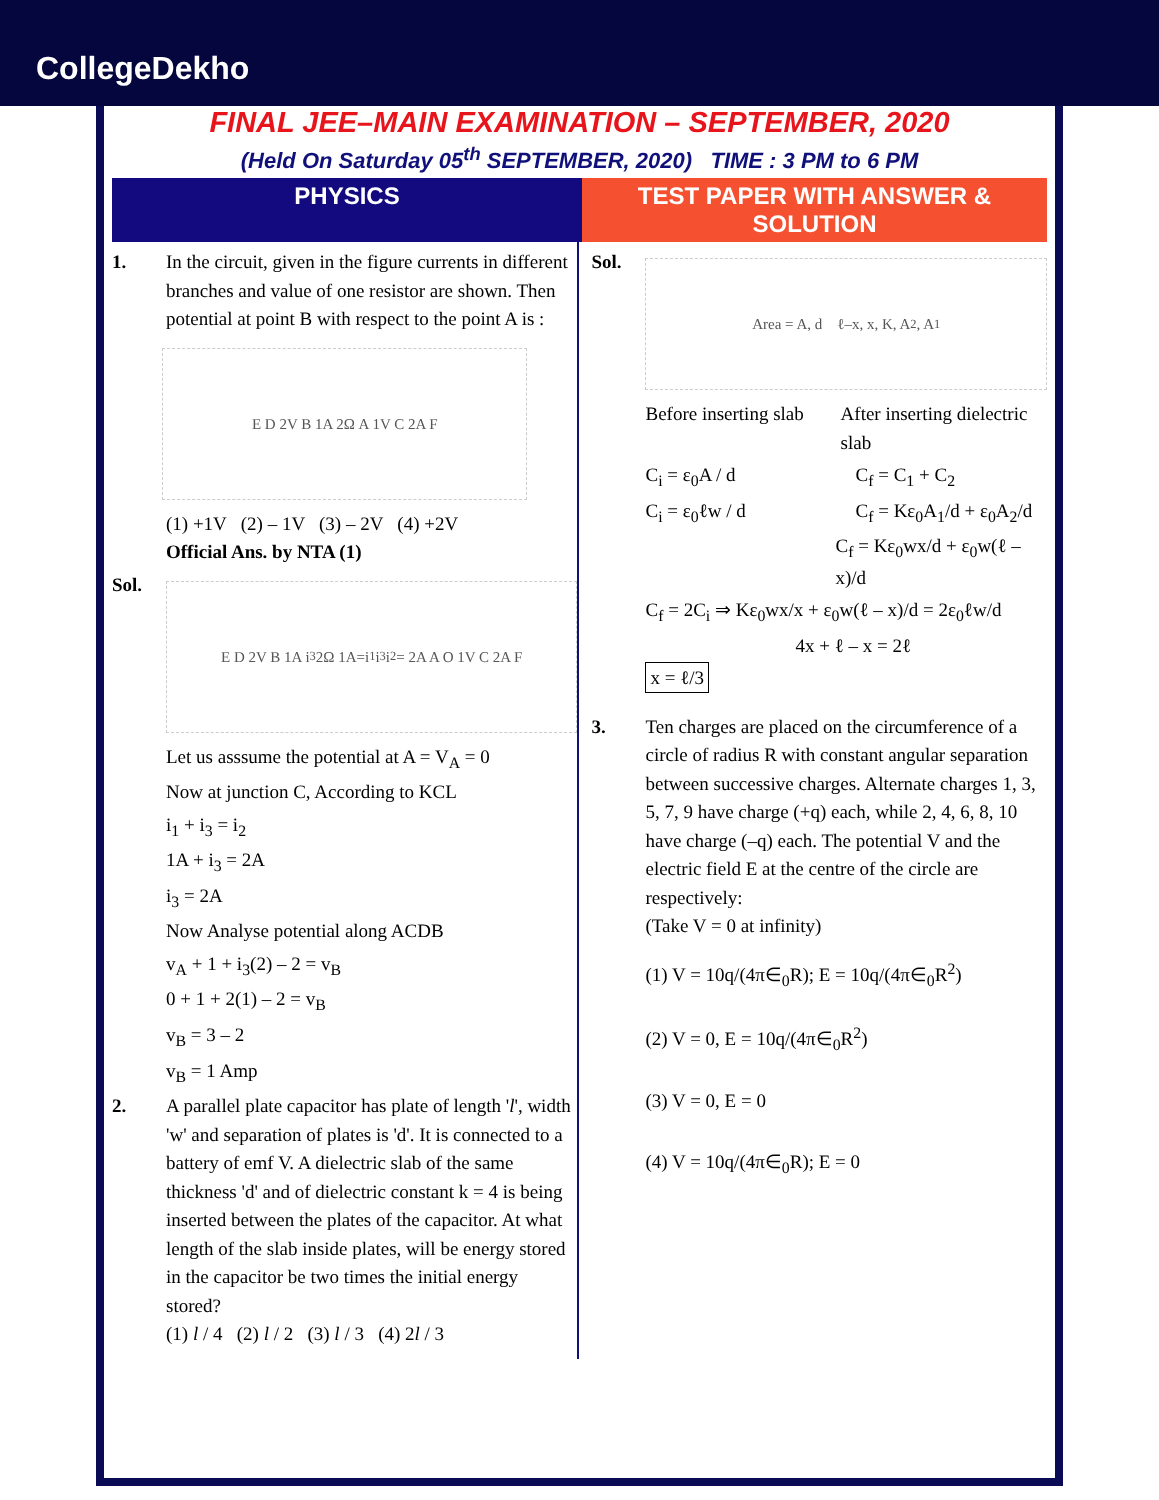CollegeDekho
FINAL JEE–MAIN EXAMINATION – SEPTEMBER, 2020
(Held On Saturday 05<sup>th</sup> SEPTEMBER, 2020) TIME : 3 PM to 6 PM
PHYSICS TEST PAPER WITH ANSWER & SOLUTION
1. In the circuit, given in the figure currents in different branches and value of one resistor are shown. Then potential at point B with respect to the point A is :
E D 2V B 1A 2Ω A 1V C 2A F
(1) +1V (2) – 1V (3) – 2V (4) +2V
Official Ans. by NTA (1)
Sol.
E D 2V B 1A i<sub>3</sub> 2Ω 1A=i<sub>1</sub> i<sub>3</sub> i<sub>2</sub> = 2A A O 1V C 2A F
Let us asssume the potential at A = V<sub>A</sub> = 0
Now at junction C, According to KCL
i<sub>1</sub> + i<sub>3</sub> = i<sub>2</sub>
1A + i<sub>3</sub> = 2A
i<sub>3</sub> = 2A
Now Analyse potential along ACDB
v<sub>A</sub> + 1 + i<sub>3</sub>(2) – 2 = v<sub>B</sub>
0 + 1 + 2(1) – 2 = v<sub>B</sub>
v<sub>B</sub> = 3 – 2
v<sub>B</sub> = 1 Amp
2. A parallel plate capacitor has plate of length 'l', width 'w' and separation of plates is 'd'. It is connected to a battery of emf V. A dielectric slab of the same thickness 'd' and of dielectric constant k = 4 is being inserted between the plates of the capacitor. At what length of the slab inside plates, will be energy stored in the capacitor be two times the initial energy stored?
(1) l / 4 (2) l / 2 (3) l / 3 (4) 2l / 3
Sol.
Area = A, d ℓ–x, x, K, A<sub>2</sub>, A<sub>1</sub>
Before inserting slab
After inserting dielectric slab
C<sub>i</sub> = ε<sub>0</sub>A / d C<sub>f</sub> = C<sub>1</sub> + C<sub>2</sub>
C<sub>i</sub> = ε<sub>0</sub>ℓw / d C<sub>f</sub> = Kε<sub>0</sub>A<sub>1</sub>/d + ε<sub>0</sub>A<sub>2</sub>/d
C<sub>f</sub> = Kε<sub>0</sub>wx/d + ε<sub>0</sub>w(ℓ – x)/d
C<sub>f</sub> = 2C<sub>i</sub> ⇒ Kε<sub>0</sub>wx/x + ε<sub>0</sub>w(ℓ – x)/d = 2ε<sub>0</sub>ℓw/d
4x + ℓ – x = 2ℓ
x = ℓ/3
3. Ten charges are placed on the circumference of a circle of radius R with constant angular separation between successive charges. Alternate charges 1, 3, 5, 7, 9 have charge (+q) each, while 2, 4, 6, 8, 10 have charge (–q) each. The potential V and the electric field E at the centre of the circle are respectively:
(Take V = 0 at infinity)
(1) V = 10q/(4π∈<sub>0</sub>R); E = 10q/(4π∈<sub>0</sub>R<sup>2</sup>)
(2) V = 0, E = 10q/(4π∈<sub>0</sub>R<sup>2</sup>)
(3) V = 0, E = 0
(4) V = 10q/(4π∈<sub>0</sub>R); E = 0